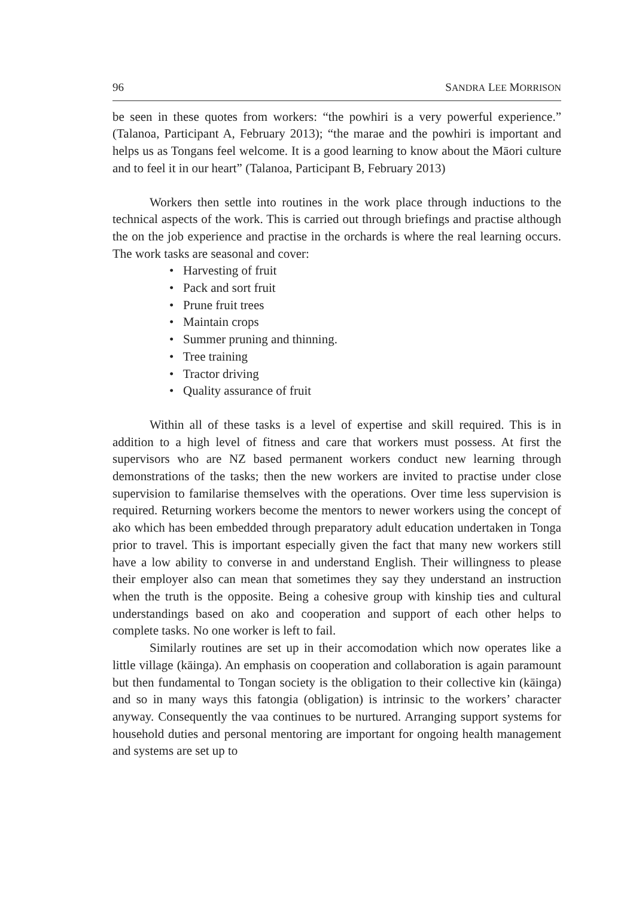96 SANDRA LEE MORRISON
be seen in these quotes from workers: “the powhiri is a very powerful experience.” (Talanoa, Participant A, February 2013); “the marae and the powhiri is important and helps us as Tongans feel welcome. It is a good learning to know about the Māori culture and to feel it in our heart” (Talanoa, Participant B, February 2013)
Workers then settle into routines in the work place through inductions to the technical aspects of the work. This is carried out through briefings and practise although the on the job experience and practise in the orchards is where the real learning occurs. The work tasks are seasonal and cover:
• Harvesting of fruit
• Pack and sort fruit
• Prune fruit trees
• Maintain crops
• Summer pruning and thinning.
• Tree training
• Tractor driving
• Quality assurance of fruit
Within all of these tasks is a level of expertise and skill required. This is in addition to a high level of fitness and care that workers must possess. At first the supervisors who are NZ based permanent workers conduct new learning through demonstrations of the tasks; then the new workers are invited to practise under close supervision to familarise themselves with the operations. Over time less supervision is required. Returning workers become the mentors to newer workers using the concept of ako which has been embedded through preparatory adult education undertaken in Tonga prior to travel. This is important especially given the fact that many new workers still have a low ability to converse in and understand English. Their willingness to please their employer also can mean that sometimes they say they understand an instruction when the truth is the opposite. Being a cohesive group with kinship ties and cultural understandings based on ako and cooperation and support of each other helps to complete tasks. No one worker is left to fail.
Similarly routines are set up in their accomodation which now operates like a little village (kāinga). An emphasis on cooperation and collaboration is again paramount but then fundamental to Tongan society is the obligation to their collective kin (kāinga) and so in many ways this fatongia (obligation) is intrinsic to the workers’ character anyway. Consequently the vaa continues to be nurtured. Arranging support systems for household duties and personal mentoring are important for ongoing health management and systems are set up to